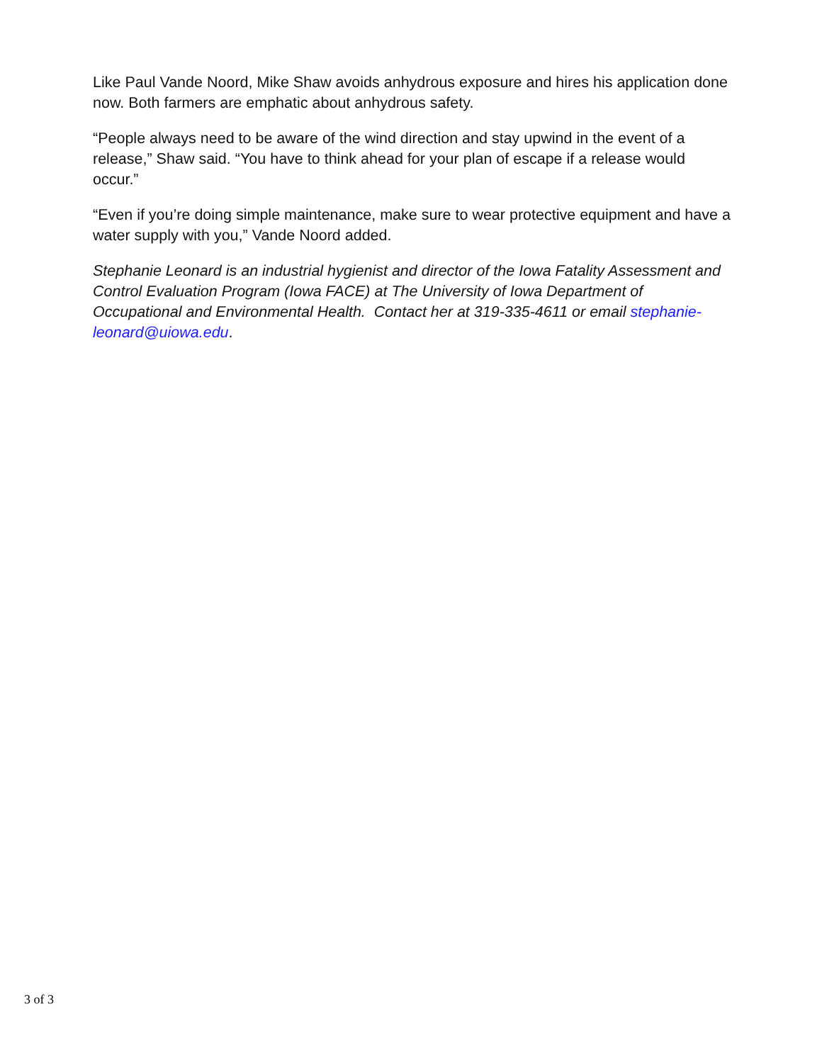Like Paul Vande Noord, Mike Shaw avoids anhydrous exposure and hires his application done now. Both farmers are emphatic about anhydrous safety.
“People always need to be aware of the wind direction and stay upwind in the event of a release,” Shaw said. “You have to think ahead for your plan of escape if a release would occur.”
“Even if you’re doing simple maintenance, make sure to wear protective equipment and have a water supply with you,” Vande Noord added.
Stephanie Leonard is an industrial hygienist and director of the Iowa Fatality Assessment and Control Evaluation Program (Iowa FACE) at The University of Iowa Department of Occupational and Environmental Health. Contact her at 319-335-4611 or email stephanie-leonard@uiowa.edu.
3 of 3